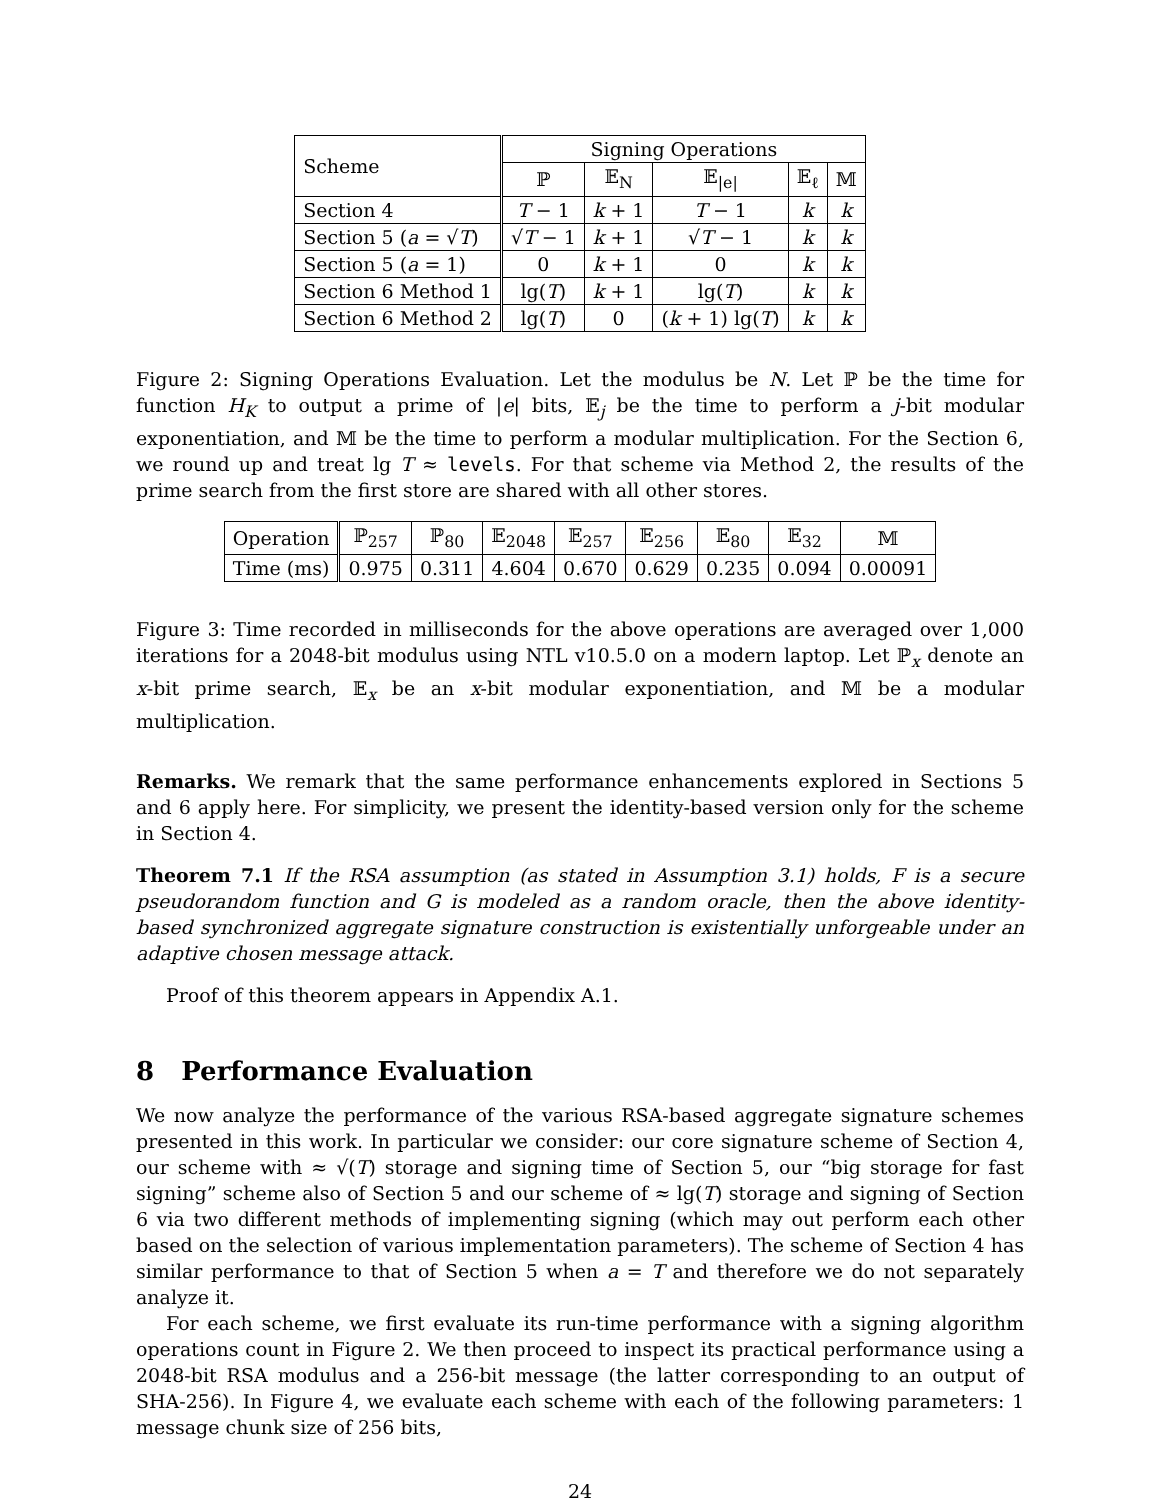| Scheme | Signing Operations | | | | |
| --- | --- | --- | --- | --- | --- |
| | ℙ | 𝔼<sub>N</sub> | 𝔼<sub>/e/</sub> | 𝔼<sub>ℓ</sub> | 𝕄 |
| Section 4 | T − 1 | k + 1 | T − 1 | k | k |
| Section 5 ( a = √ T ) | √ T − 1 | k + 1 | √ T − 1 | k | k |
| Section 5 ( a = 1) | 0 | k + 1 | 0 | k | k |
| Section 6 Method 1 | lg( T ) | k + 1 | lg( T ) | k | k |
| Section 6 Method 2 | lg( T ) | 0 | ( k + 1) lg( T ) | k | k |
Figure 2: Signing Operations Evaluation. Let the modulus be N. Let ℙ be the time for function H<sub>K</sub> to output a prime of |e| bits, 𝔼<sub>j</sub> be the time to perform a j-bit modular exponentiation, and 𝕄 be the time to perform a modular multiplication. For the Section 6, we round up and treat lg T ≈ levels. For that scheme via Method 2, the results of the prime search from the first store are shared with all other stores.
| Operation | ℙ<sub>257</sub> | ℙ<sub>80</sub> | 𝔼<sub>2048</sub> | 𝔼<sub>257</sub> | 𝔼<sub>256</sub> | 𝔼<sub>80</sub> | 𝔼<sub>32</sub> | 𝕄 |
| Time (ms) | 0.975 | 0.311 | 4.604 | 0.670 | 0.629 | 0.235 | 0.094 | 0.00091 |
Figure 3: Time recorded in milliseconds for the above operations are averaged over 1,000 iterations for a 2048-bit modulus using NTL v10.5.0 on a modern laptop. Let ℙ<sub>x</sub> denote an x-bit prime search, 𝔼<sub>x</sub> be an x-bit modular exponentiation, and 𝕄 be a modular multiplication.
Remarks. We remark that the same performance enhancements explored in Sections 5 and 6 apply here. For simplicity, we present the identity-based version only for the scheme in Section 4.
Theorem 7.1 If the RSA assumption (as stated in Assumption 3.1) holds, F is a secure pseudorandom function and G is modeled as a random oracle, then the above identity-based synchronized aggregate signature construction is existentially unforgeable under an adaptive chosen message attack.
Proof of this theorem appears in Appendix A.1.
8 Performance Evaluation
We now analyze the performance of the various RSA-based aggregate signature schemes presented in this work. In particular we consider: our core signature scheme of Section 4, our scheme with ≈ √(T) storage and signing time of Section 5, our “big storage for fast signing” scheme also of Section 5 and our scheme of ≈ lg(T) storage and signing of Section 6 via two different methods of implementing signing (which may out perform each other based on the selection of various implementation parameters). The scheme of Section 4 has similar performance to that of Section 5 when a = T and therefore we do not separately analyze it.
For each scheme, we first evaluate its run-time performance with a signing algorithm operations count in Figure 2. We then proceed to inspect its practical performance using a 2048-bit RSA modulus and a 256-bit message (the latter corresponding to an output of SHA-256). In Figure 4, we evaluate each scheme with each of the following parameters: 1 message chunk size of 256 bits,
24